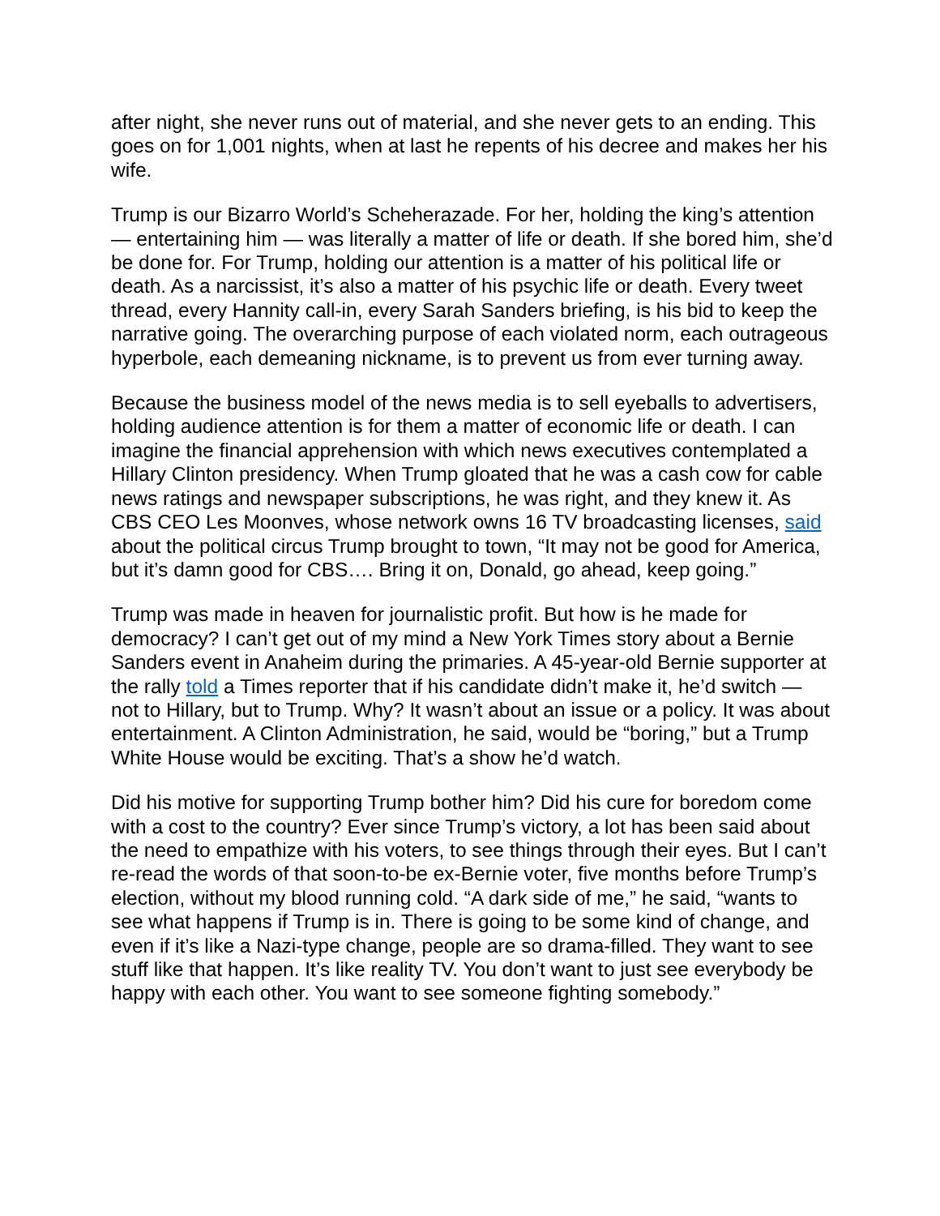after night, she never runs out of material, and she never gets to an ending. This goes on for 1,001 nights, when at last he repents of his decree and makes her his wife.
Trump is our Bizarro World’s Scheherazade. For her, holding the king’s attention — entertaining him — was literally a matter of life or death. If she bored him, she’d be done for. For Trump, holding our attention is a matter of his political life or death. As a narcissist, it’s also a matter of his psychic life or death. Every tweet thread, every Hannity call-in, every Sarah Sanders briefing, is his bid to keep the narrative going. The overarching purpose of each violated norm, each outrageous hyperbole, each demeaning nickname, is to prevent us from ever turning away.
Because the business model of the news media is to sell eyeballs to advertisers, holding audience attention is for them a matter of economic life or death. I can imagine the financial apprehension with which news executives contemplated a Hillary Clinton presidency. When Trump gloated that he was a cash cow for cable news ratings and newspaper subscriptions, he was right, and they knew it. As CBS CEO Les Moonves, whose network owns 16 TV broadcasting licenses, said about the political circus Trump brought to town, “It may not be good for America, but it’s damn good for CBS…. Bring it on, Donald, go ahead, keep going.”
Trump was made in heaven for journalistic profit. But how is he made for democracy? I can’t get out of my mind a New York Times story about a Bernie Sanders event in Anaheim during the primaries. A 45-year-old Bernie supporter at the rally told a Times reporter that if his candidate didn’t make it, he’d switch — not to Hillary, but to Trump. Why? It wasn’t about an issue or a policy. It was about entertainment. A Clinton Administration, he said, would be “boring,” but a Trump White House would be exciting. That’s a show he’d watch.
Did his motive for supporting Trump bother him? Did his cure for boredom come with a cost to the country? Ever since Trump’s victory, a lot has been said about the need to empathize with his voters, to see things through their eyes. But I can’t re-read the words of that soon-to-be ex-Bernie voter, five months before Trump’s election, without my blood running cold. “A dark side of me,” he said, “wants to see what happens if Trump is in. There is going to be some kind of change, and even if it’s like a Nazi-type change, people are so drama-filled. They want to see stuff like that happen. It’s like reality TV. You don’t want to just see everybody be happy with each other. You want to see someone fighting somebody.”